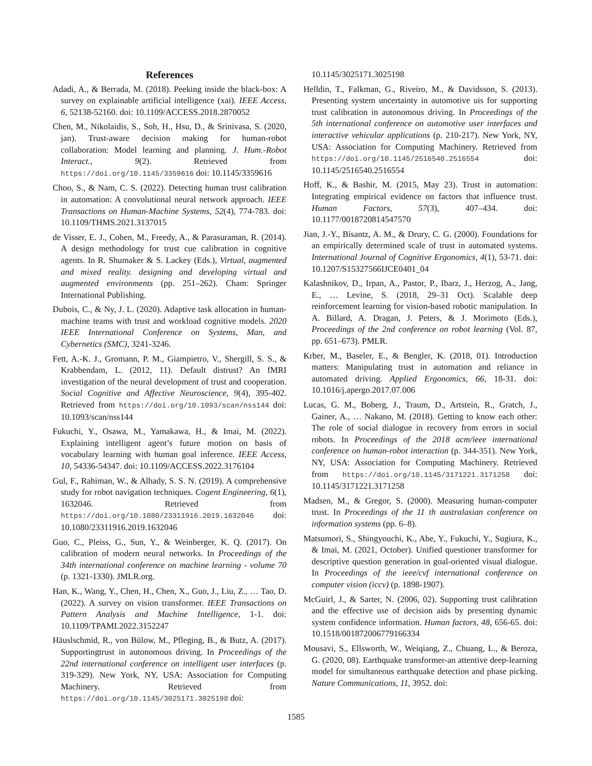References
Adadi, A., & Berrada, M. (2018). Peeking inside the black-box: A survey on explainable artificial intelligence (xai). IEEE Access, 6, 52138-52160. doi: 10.1109/ACCESS.2018.2870052
Chen, M., Nikolaidis, S., Soh, H., Hsu, D., & Srinivasa, S. (2020, jan). Trust-aware decision making for human-robot collaboration: Model learning and planning. J. Hum.-Robot Interact., 9(2). Retrieved from https://doi.org/10.1145/3359616 doi: 10.1145/3359616
Choo, S., & Nam, C. S. (2022). Detecting human trust calibration in automation: A convolutional neural network approach. IEEE Transactions on Human-Machine Systems, 52(4), 774-783. doi: 10.1109/THMS.2021.3137015
de Visser, E. J., Cohen, M., Freedy, A., & Parasuraman, R. (2014). A design methodology for trust cue calibration in cognitive agents. In R. Shumaker & S. Lackey (Eds.), Virtual, augmented and mixed reality. designing and developing virtual and augmented environments (pp. 251–262). Cham: Springer International Publishing.
Dubois, C., & Ny, J. L. (2020). Adaptive task allocation in human-machine teams with trust and workload cognitive models. 2020 IEEE International Conference on Systems, Man, and Cybernetics (SMC), 3241-3246.
Fett, A.-K. J., Gromann, P. M., Giampietro, V., Shergill, S. S., & Krabbendam, L. (2012, 11). Default distrust? An fMRI investigation of the neural development of trust and cooperation. Social Cognitive and Affective Neuroscience, 9(4), 395-402. Retrieved from https://doi.org/10.1093/scan/nss144 doi: 10.1093/scan/nss144
Fukuchi, Y., Osawa, M., Yamakawa, H., & Imai, M. (2022). Explaining intelligent agent’s future motion on basis of vocabulary learning with human goal inference. IEEE Access, 10, 54336-54347. doi: 10.1109/ACCESS.2022.3176104
Gul, F., Rahiman, W., & Alhady, S. S. N. (2019). A comprehensive study for robot navigation techniques. Cogent Engineering, 6(1), 1632046. Retrieved from https://doi.org/10.1080/23311916.2019.1632046 doi: 10.1080/23311916.2019.1632046
Guo, C., Pleiss, G., Sun, Y., & Weinberger, K. Q. (2017). On calibration of modern neural networks. In Proceedings of the 34th international conference on machine learning - volume 70 (p. 1321-1330). JMLR.org.
Han, K., Wang, Y., Chen, H., Chen, X., Guo, J., Liu, Z., … Tao, D. (2022). A survey on vision transformer. IEEE Transactions on Pattern Analysis and Machine Intelligence, 1-1. doi: 10.1109/TPAMI.2022.3152247
Häuslschmid, R., von Bülow, M., Pfleging, B., & Butz, A. (2017). Supportingtrust in autonomous driving. In Proceedings of the 22nd international conference on intelligent user interfaces (p. 319-329). New York, NY, USA: Association for Computing Machinery. Retrieved from https://doi.org/10.1145/3025171.3025198 doi:
10.1145/3025171.3025198
Helldin, T., Falkman, G., Riveiro, M., & Davidsson, S. (2013). Presenting system uncertainty in automotive uis for supporting trust calibration in autonomous driving. In Proceedings of the 5th international conference on automotive user interfaces and interactive vehicular applications (p. 210-217). New York, NY, USA: Association for Computing Machinery. Retrieved from https://doi.org/10.1145/2516540.2516554 doi: 10.1145/2516540.2516554
Hoff, K., & Bashir, M. (2015, May 23). Trust in automation: Integrating empirical evidence on factors that influence trust. Human Factors, 57(3), 407–434. doi: 10.1177/0018720814547570
Jian, J.-Y., Bisantz, A. M., & Drury, C. G. (2000). Foundations for an empirically determined scale of trust in automated systems. International Journal of Cognitive Ergonomics, 4(1), 53-71. doi: 10.1207/S15327566IJCE0401_04
Kalashnikov, D., Irpan, A., Pastor, P., Ibarz, J., Herzog, A., Jang, E., … Levine, S. (2018, 29–31 Oct). Scalable deep reinforcement learning for vision-based robotic manipulation. In A. Billard, A. Dragan, J. Peters, & J. Morimoto (Eds.), Proceedings of the 2nd conference on robot learning (Vol. 87, pp. 651–673). PMLR.
Krber, M., Baseler, E., & Bengler, K. (2018, 01). Introduction matters: Manipulating trust in automation and reliance in automated driving. Applied Ergonomics, 66, 18-31. doi: 10.1016/j.apergo.2017.07.006
Lucas, G. M., Boberg, J., Traum, D., Artstein, R., Gratch, J., Gainer, A., … Nakano, M. (2018). Getting to know each other: The role of social dialogue in recovery from errors in social robots. In Proceedings of the 2018 acm/ieee international conference on human-robot interaction (p. 344-351). New York, NY, USA: Association for Computing Machinery. Retrieved from https://doi.org/10.1145/3171221.3171258 doi: 10.1145/3171221.3171258
Madsen, M., & Gregor, S. (2000). Measuring human-computer trust. In Proceedings of the 11 th australasian conference on information systems (pp. 6–8).
Matsumori, S., Shingyouchi, K., Abe, Y., Fukuchi, Y., Sugiura, K., & Imai, M. (2021, October). Unified questioner transformer for descriptive question generation in goal-oriented visual dialogue. In Proceedings of the ieee/cvf international conference on computer vision (iccv) (p. 1898-1907).
McGuirl, J., & Sarter, N. (2006, 02). Supporting trust calibration and the effective use of decision aids by presenting dynamic system confidence information. Human factors, 48, 656-65. doi: 10.1518/001872006779166334
Mousavi, S., Ellsworth, W., Weiqiang, Z., Chuang, L., & Beroza, G. (2020, 08). Earthquake transformer-an attentive deep-learning model for simultaneous earthquake detection and phase picking. Nature Communications, 11, 3952. doi:
1585